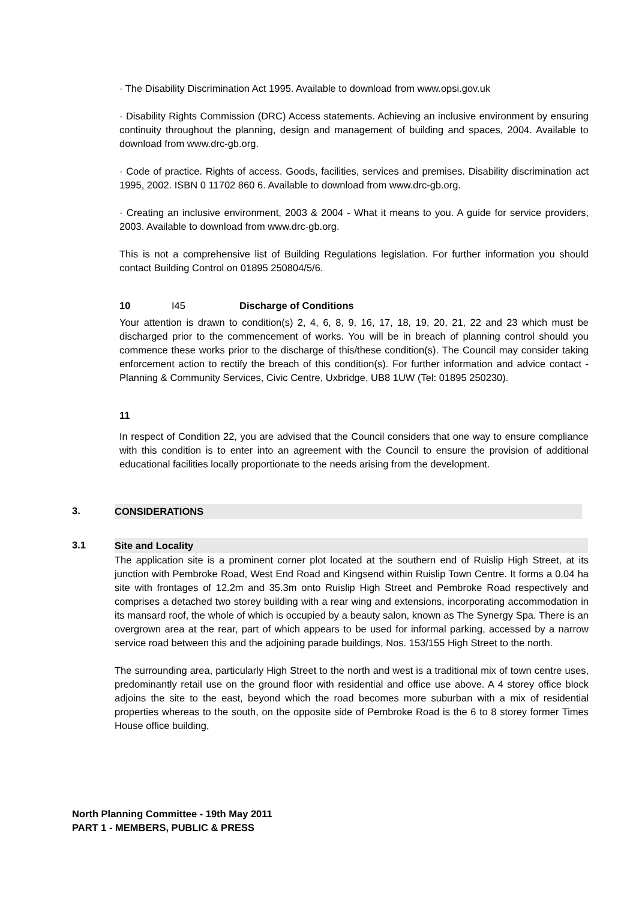· The Disability Discrimination Act 1995. Available to download from www.opsi.gov.uk
· Disability Rights Commission (DRC) Access statements. Achieving an inclusive environment by ensuring continuity throughout the planning, design and management of building and spaces, 2004. Available to download from www.drc-gb.org.
· Code of practice. Rights of access. Goods, facilities, services and premises. Disability discrimination act 1995, 2002. ISBN 0 11702 860 6. Available to download from www.drc-gb.org.
· Creating an inclusive environment, 2003 & 2004 - What it means to you. A guide for service providers, 2003. Available to download from www.drc-gb.org.
This is not a comprehensive list of Building Regulations legislation. For further information you should contact Building Control on 01895 250804/5/6.
10 I45 Discharge of Conditions
Your attention is drawn to condition(s) 2, 4, 6, 8, 9, 16, 17, 18, 19, 20, 21, 22 and 23 which must be discharged prior to the commencement of works. You will be in breach of planning control should you commence these works prior to the discharge of this/these condition(s). The Council may consider taking enforcement action to rectify the breach of this condition(s). For further information and advice contact - Planning & Community Services, Civic Centre, Uxbridge, UB8 1UW (Tel: 01895 250230).
11
In respect of Condition 22, you are advised that the Council considers that one way to ensure compliance with this condition is to enter into an agreement with the Council to ensure the provision of additional educational facilities locally proportionate to the needs arising from the development.
3. CONSIDERATIONS
3.1 Site and Locality
The application site is a prominent corner plot located at the southern end of Ruislip High Street, at its junction with Pembroke Road, West End Road and Kingsend within Ruislip Town Centre. It forms a 0.04 ha site with frontages of 12.2m and 35.3m onto Ruislip High Street and Pembroke Road respectively and comprises a detached two storey building with a rear wing and extensions, incorporating accommodation in its mansard roof, the whole of which is occupied by a beauty salon, known as The Synergy Spa. There is an overgrown area at the rear, part of which appears to be used for informal parking, accessed by a narrow service road between this and the adjoining parade buildings, Nos. 153/155 High Street to the north.
The surrounding area, particularly High Street to the north and west is a traditional mix of town centre uses, predominantly retail use on the ground floor with residential and office use above. A 4 storey office block adjoins the site to the east, beyond which the road becomes more suburban with a mix of residential properties whereas to the south, on the opposite side of Pembroke Road is the 6 to 8 storey former Times House office building,
North Planning Committee - 19th May 2011
PART 1 - MEMBERS, PUBLIC & PRESS